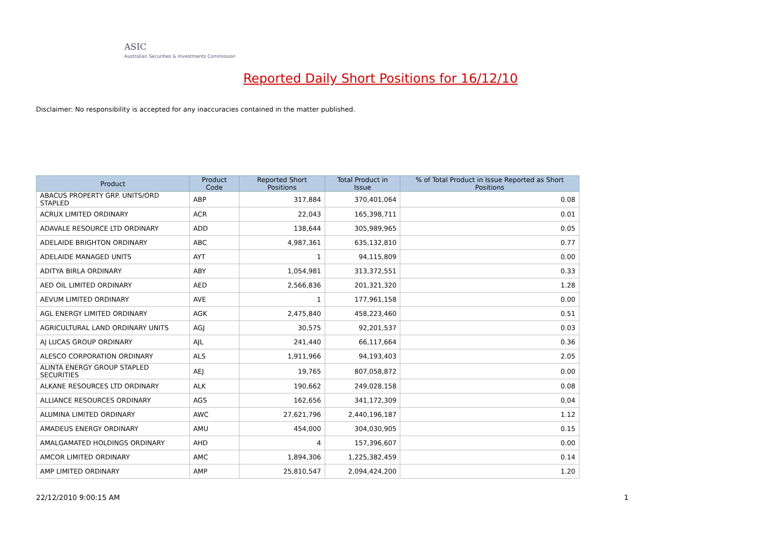ASIC
Australian Securities & Investments Commission
Reported Daily Short Positions for 16/12/10
Disclaimer: No responsibility is accepted for any inaccuracies contained in the matter published.
| Product | Product Code | Reported Short Positions | Total Product in Issue | % of Total Product in Issue Reported as Short Positions |
| --- | --- | --- | --- | --- |
| ABACUS PROPERTY GRP. UNITS/ORD STAPLED | ABP | 317,884 | 370,401,064 | 0.08 |
| ACRUX LIMITED ORDINARY | ACR | 22,043 | 165,398,711 | 0.01 |
| ADAVALE RESOURCE LTD ORDINARY | ADD | 138,644 | 305,989,965 | 0.05 |
| ADELAIDE BRIGHTON ORDINARY | ABC | 4,987,361 | 635,132,810 | 0.77 |
| ADELAIDE MANAGED UNITS | AYT | 1 | 94,115,809 | 0.00 |
| ADITYA BIRLA ORDINARY | ABY | 1,054,981 | 313,372,551 | 0.33 |
| AED OIL LIMITED ORDINARY | AED | 2,566,836 | 201,321,320 | 1.28 |
| AEVUM LIMITED ORDINARY | AVE | 1 | 177,961,158 | 0.00 |
| AGL ENERGY LIMITED ORDINARY | AGK | 2,475,840 | 458,223,460 | 0.51 |
| AGRICULTURAL LAND ORDINARY UNITS | AGJ | 30,575 | 92,201,537 | 0.03 |
| AJ LUCAS GROUP ORDINARY | AJL | 241,440 | 66,117,664 | 0.36 |
| ALESCO CORPORATION ORDINARY | ALS | 1,911,966 | 94,193,403 | 2.05 |
| ALINTA ENERGY GROUP STAPLED SECURITIES | AEJ | 19,765 | 807,058,872 | 0.00 |
| ALKANE RESOURCES LTD ORDINARY | ALK | 190,662 | 249,028,158 | 0.08 |
| ALLIANCE RESOURCES ORDINARY | AGS | 162,656 | 341,172,309 | 0.04 |
| ALUMINA LIMITED ORDINARY | AWC | 27,621,796 | 2,440,196,187 | 1.12 |
| AMADEUS ENERGY ORDINARY | AMU | 454,000 | 304,030,905 | 0.15 |
| AMALGAMATED HOLDINGS ORDINARY | AHD | 4 | 157,396,607 | 0.00 |
| AMCOR LIMITED ORDINARY | AMC | 1,894,306 | 1,225,382,459 | 0.14 |
| AMP LIMITED ORDINARY | AMP | 25,810,547 | 2,094,424,200 | 1.20 |
22/12/2010 9:00:15 AM 1